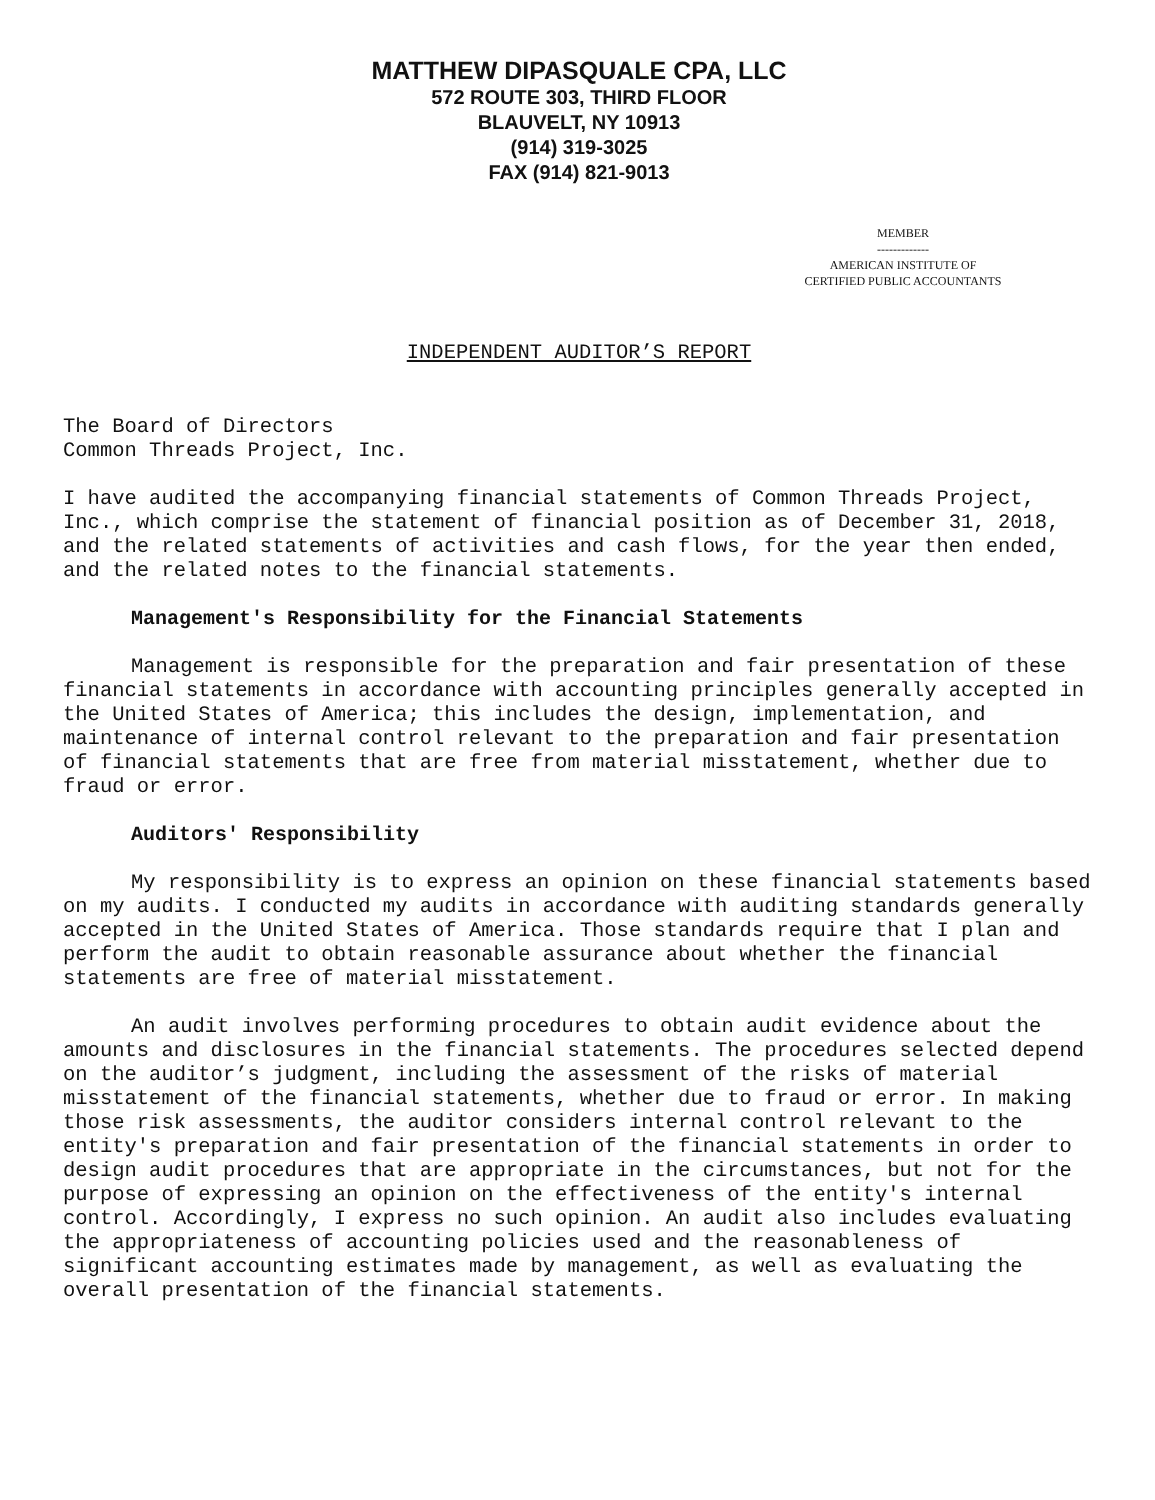MATTHEW DIPASQUALE CPA, LLC
572 ROUTE 303, THIRD FLOOR
BLAUVELT, NY 10913
(914) 319-3025
FAX (914) 821-9013
MEMBER
-------------
AMERICAN INSTITUTE OF
CERTIFIED PUBLIC ACCOUNTANTS
INDEPENDENT AUDITOR’S REPORT
The Board of Directors
Common Threads Project, Inc.
I have audited the accompanying financial statements of Common Threads Project, Inc., which comprise the statement of financial position as of December 31, 2018, and the related statements of activities and cash flows, for the year then ended, and the related notes to the financial statements.
Management's Responsibility for the Financial Statements
Management is responsible for the preparation and fair presentation of these financial statements in accordance with accounting principles generally accepted in the United States of America; this includes the design, implementation, and maintenance of internal control relevant to the preparation and fair presentation of financial statements that are free from material misstatement, whether due to fraud or error.
Auditors' Responsibility
My responsibility is to express an opinion on these financial statements based on my audits. I conducted my audits in accordance with auditing standards generally accepted in the United States of America. Those standards require that I plan and perform the audit to obtain reasonable assurance about whether the financial statements are free of material misstatement.
An audit involves performing procedures to obtain audit evidence about the amounts and disclosures in the financial statements. The procedures selected depend on the auditor’s judgment, including the assessment of the risks of material misstatement of the financial statements, whether due to fraud or error. In making those risk assessments, the auditor considers internal control relevant to the entity's preparation and fair presentation of the financial statements in order to design audit procedures that are appropriate in the circumstances, but not for the purpose of expressing an opinion on the effectiveness of the entity's internal control. Accordingly, I express no such opinion. An audit also includes evaluating the appropriateness of accounting policies used and the reasonableness of significant accounting estimates made by management, as well as evaluating the overall presentation of the financial statements.